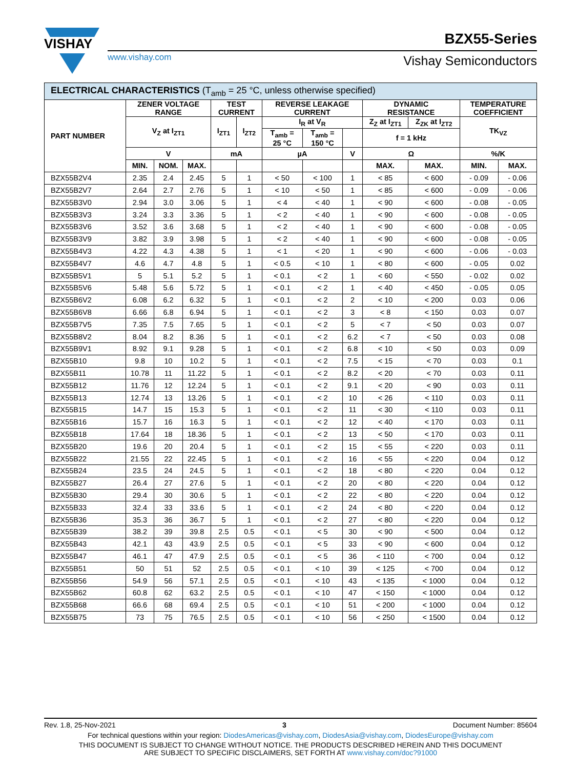VISHAY
www.vishay.com
BZX55-Series
Vishay Semiconductors
| ELECTRICAL CHARACTERISTICS (T<sub>amb</sub> = 25 °C, unless otherwise specified) | | | | | | | | | | | | |
| --- | --- | --- | --- | --- | --- | --- | --- | --- | --- | --- | --- | --- |
| PART NUMBER | ZENER VOLTAGE RANGE | | | TEST CURRENT | | REVERSE LEAKAGE CURRENT | | | DYNAMIC RESISTANCE | | TEMPERATURE COEFFICIENT | |
| | V<sub>Z</sub> at I<sub>ZT1</sub> | | | I<sub>ZT1</sub> | I<sub>ZT2</sub> | I<sub>R</sub> at V<sub>R</sub> | | | Z<sub>Z</sub> at I<sub>ZT1</sub> | Z<sub>ZK</sub> at I<sub>ZT2</sub> | TK<sub>VZ</sub> | |
| | | | | | | T<sub>amb</sub> = 25 °C | T<sub>amb</sub> = 150 °C | | f = 1 kHz | | | |
| | V | | | mA | | µA | | V | Ω | | %/K | |
| | MIN. | NOM. | MAX. | | | | | | MAX. | MAX. | MIN. | MAX. |
| BZX55B2V4 | 2.35 | 2.4 | 2.45 | 5 | 1 | < 50 | < 100 | 1 | < 85 | < 600 | - 0.09 | - 0.06 |
| BZX55B2V7 | 2.64 | 2.7 | 2.76 | 5 | 1 | < 10 | < 50 | 1 | < 85 | < 600 | - 0.09 | - 0.06 |
| BZX55B3V0 | 2.94 | 3.0 | 3.06 | 5 | 1 | < 4 | < 40 | 1 | < 90 | < 600 | - 0.08 | - 0.05 |
| BZX55B3V3 | 3.24 | 3.3 | 3.36 | 5 | 1 | < 2 | < 40 | 1 | < 90 | < 600 | - 0.08 | - 0.05 |
| BZX55B3V6 | 3.52 | 3.6 | 3.68 | 5 | 1 | < 2 | < 40 | 1 | < 90 | < 600 | - 0.08 | - 0.05 |
| BZX55B3V9 | 3.82 | 3.9 | 3.98 | 5 | 1 | < 2 | < 40 | 1 | < 90 | < 600 | - 0.08 | - 0.05 |
| BZX55B4V3 | 4.22 | 4.3 | 4.38 | 5 | 1 | < 1 | < 20 | 1 | < 90 | < 600 | - 0.06 | - 0.03 |
| BZX55B4V7 | 4.6 | 4.7 | 4.8 | 5 | 1 | < 0.5 | < 10 | 1 | < 80 | < 600 | - 0.05 | 0.02 |
| BZX55B5V1 | 5 | 5.1 | 5.2 | 5 | 1 | < 0.1 | < 2 | 1 | < 60 | < 550 | - 0.02 | 0.02 |
| BZX55B5V6 | 5.48 | 5.6 | 5.72 | 5 | 1 | < 0.1 | < 2 | 1 | < 40 | < 450 | - 0.05 | 0.05 |
| BZX55B6V2 | 6.08 | 6.2 | 6.32 | 5 | 1 | < 0.1 | < 2 | 2 | < 10 | < 200 | 0.03 | 0.06 |
| BZX55B6V8 | 6.66 | 6.8 | 6.94 | 5 | 1 | < 0.1 | < 2 | 3 | < 8 | < 150 | 0.03 | 0.07 |
| BZX55B7V5 | 7.35 | 7.5 | 7.65 | 5 | 1 | < 0.1 | < 2 | 5 | < 7 | < 50 | 0.03 | 0.07 |
| BZX55B8V2 | 8.04 | 8.2 | 8.36 | 5 | 1 | < 0.1 | < 2 | 6.2 | < 7 | < 50 | 0.03 | 0.08 |
| BZX55B9V1 | 8.92 | 9.1 | 9.28 | 5 | 1 | < 0.1 | < 2 | 6.8 | < 10 | < 50 | 0.03 | 0.09 |
| BZX55B10 | 9.8 | 10 | 10.2 | 5 | 1 | < 0.1 | < 2 | 7.5 | < 15 | < 70 | 0.03 | 0.1 |
| BZX55B11 | 10.78 | 11 | 11.22 | 5 | 1 | < 0.1 | < 2 | 8.2 | < 20 | < 70 | 0.03 | 0.11 |
| BZX55B12 | 11.76 | 12 | 12.24 | 5 | 1 | < 0.1 | < 2 | 9.1 | < 20 | < 90 | 0.03 | 0.11 |
| BZX55B13 | 12.74 | 13 | 13.26 | 5 | 1 | < 0.1 | < 2 | 10 | < 26 | < 110 | 0.03 | 0.11 |
| BZX55B15 | 14.7 | 15 | 15.3 | 5 | 1 | < 0.1 | < 2 | 11 | < 30 | < 110 | 0.03 | 0.11 |
| BZX55B16 | 15.7 | 16 | 16.3 | 5 | 1 | < 0.1 | < 2 | 12 | < 40 | < 170 | 0.03 | 0.11 |
| BZX55B18 | 17.64 | 18 | 18.36 | 5 | 1 | < 0.1 | < 2 | 13 | < 50 | < 170 | 0.03 | 0.11 |
| BZX55B20 | 19.6 | 20 | 20.4 | 5 | 1 | < 0.1 | < 2 | 15 | < 55 | < 220 | 0.03 | 0.11 |
| BZX55B22 | 21.55 | 22 | 22.45 | 5 | 1 | < 0.1 | < 2 | 16 | < 55 | < 220 | 0.04 | 0.12 |
| BZX55B24 | 23.5 | 24 | 24.5 | 5 | 1 | < 0.1 | < 2 | 18 | < 80 | < 220 | 0.04 | 0.12 |
| BZX55B27 | 26.4 | 27 | 27.6 | 5 | 1 | < 0.1 | < 2 | 20 | < 80 | < 220 | 0.04 | 0.12 |
| BZX55B30 | 29.4 | 30 | 30.6 | 5 | 1 | < 0.1 | < 2 | 22 | < 80 | < 220 | 0.04 | 0.12 |
| BZX55B33 | 32.4 | 33 | 33.6 | 5 | 1 | < 0.1 | < 2 | 24 | < 80 | < 220 | 0.04 | 0.12 |
| BZX55B36 | 35.3 | 36 | 36.7 | 5 | 1 | < 0.1 | < 2 | 27 | < 80 | < 220 | 0.04 | 0.12 |
| BZX55B39 | 38.2 | 39 | 39.8 | 2.5 | 0.5 | < 0.1 | < 5 | 30 | < 90 | < 500 | 0.04 | 0.12 |
| BZX55B43 | 42.1 | 43 | 43.9 | 2.5 | 0.5 | < 0.1 | < 5 | 33 | < 90 | < 600 | 0.04 | 0.12 |
| BZX55B47 | 46.1 | 47 | 47.9 | 2.5 | 0.5 | < 0.1 | < 5 | 36 | < 110 | < 700 | 0.04 | 0.12 |
| BZX55B51 | 50 | 51 | 52 | 2.5 | 0.5 | < 0.1 | < 10 | 39 | < 125 | < 700 | 0.04 | 0.12 |
| BZX55B56 | 54.9 | 56 | 57.1 | 2.5 | 0.5 | < 0.1 | < 10 | 43 | < 135 | < 1000 | 0.04 | 0.12 |
| BZX55B62 | 60.8 | 62 | 63.2 | 2.5 | 0.5 | < 0.1 | < 10 | 47 | < 150 | < 1000 | 0.04 | 0.12 |
| BZX55B68 | 66.6 | 68 | 69.4 | 2.5 | 0.5 | < 0.1 | < 10 | 51 | < 200 | < 1000 | 0.04 | 0.12 |
| BZX55B75 | 73 | 75 | 76.5 | 2.5 | 0.5 | < 0.1 | < 10 | 56 | < 250 | < 1500 | 0.04 | 0.12 |
Rev. 1.8, 25-Nov-2021 3 Document Number: 85604
For technical questions within your region: DiodesAmericas@vishay.com, DiodesAsia@vishay.com, DiodesEurope@vishay.com
THIS DOCUMENT IS SUBJECT TO CHANGE WITHOUT NOTICE. THE PRODUCTS DESCRIBED HEREIN AND THIS DOCUMENT
ARE SUBJECT TO SPECIFIC DISCLAIMERS, SET FORTH AT www.vishay.com/doc?91000